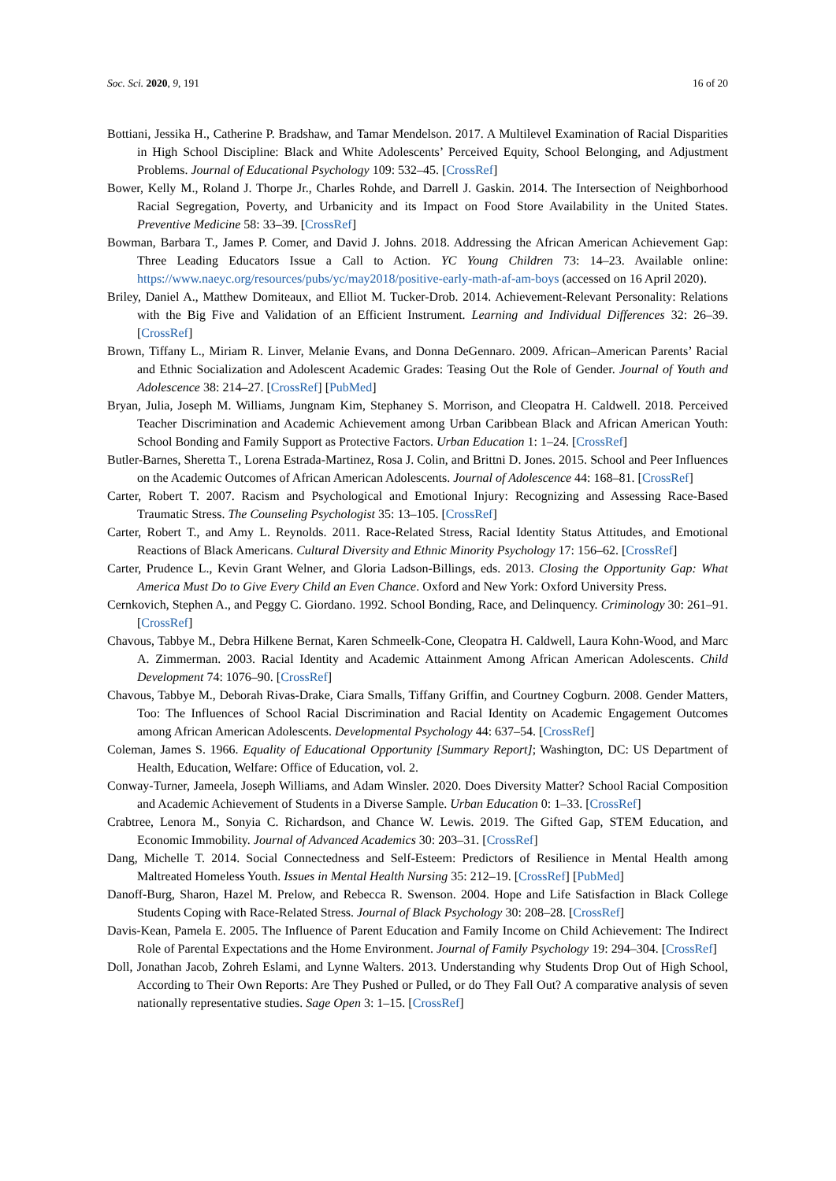Soc. Sci. 2020, 9, 191 16 of 20
Bottiani, Jessika H., Catherine P. Bradshaw, and Tamar Mendelson. 2017. A Multilevel Examination of Racial Disparities in High School Discipline: Black and White Adolescents’ Perceived Equity, School Belonging, and Adjustment Problems. Journal of Educational Psychology 109: 532–45. [CrossRef]
Bower, Kelly M., Roland J. Thorpe Jr., Charles Rohde, and Darrell J. Gaskin. 2014. The Intersection of Neighborhood Racial Segregation, Poverty, and Urbanicity and its Impact on Food Store Availability in the United States. Preventive Medicine 58: 33–39. [CrossRef]
Bowman, Barbara T., James P. Comer, and David J. Johns. 2018. Addressing the African American Achievement Gap: Three Leading Educators Issue a Call to Action. YC Young Children 73: 14–23. Available online: https://www.naeyc.org/resources/pubs/yc/may2018/positive-early-math-af-am-boys (accessed on 16 April 2020).
Briley, Daniel A., Matthew Domiteaux, and Elliot M. Tucker-Drob. 2014. Achievement-Relevant Personality: Relations with the Big Five and Validation of an Efficient Instrument. Learning and Individual Differences 32: 26–39. [CrossRef]
Brown, Tiffany L., Miriam R. Linver, Melanie Evans, and Donna DeGennaro. 2009. African–American Parents’ Racial and Ethnic Socialization and Adolescent Academic Grades: Teasing Out the Role of Gender. Journal of Youth and Adolescence 38: 214–27. [CrossRef] [PubMed]
Bryan, Julia, Joseph M. Williams, Jungnam Kim, Stephaney S. Morrison, and Cleopatra H. Caldwell. 2018. Perceived Teacher Discrimination and Academic Achievement among Urban Caribbean Black and African American Youth: School Bonding and Family Support as Protective Factors. Urban Education 1: 1–24. [CrossRef]
Butler-Barnes, Sheretta T., Lorena Estrada-Martinez, Rosa J. Colin, and Brittni D. Jones. 2015. School and Peer Influences on the Academic Outcomes of African American Adolescents. Journal of Adolescence 44: 168–81. [CrossRef]
Carter, Robert T. 2007. Racism and Psychological and Emotional Injury: Recognizing and Assessing Race-Based Traumatic Stress. The Counseling Psychologist 35: 13–105. [CrossRef]
Carter, Robert T., and Amy L. Reynolds. 2011. Race-Related Stress, Racial Identity Status Attitudes, and Emotional Reactions of Black Americans. Cultural Diversity and Ethnic Minority Psychology 17: 156–62. [CrossRef]
Carter, Prudence L., Kevin Grant Welner, and Gloria Ladson-Billings, eds. 2013. Closing the Opportunity Gap: What America Must Do to Give Every Child an Even Chance. Oxford and New York: Oxford University Press.
Cernkovich, Stephen A., and Peggy C. Giordano. 1992. School Bonding, Race, and Delinquency. Criminology 30: 261–91. [CrossRef]
Chavous, Tabbye M., Debra Hilkene Bernat, Karen Schmeelk-Cone, Cleopatra H. Caldwell, Laura Kohn-Wood, and Marc A. Zimmerman. 2003. Racial Identity and Academic Attainment Among African American Adolescents. Child Development 74: 1076–90. [CrossRef]
Chavous, Tabbye M., Deborah Rivas-Drake, Ciara Smalls, Tiffany Griffin, and Courtney Cogburn. 2008. Gender Matters, Too: The Influences of School Racial Discrimination and Racial Identity on Academic Engagement Outcomes among African American Adolescents. Developmental Psychology 44: 637–54. [CrossRef]
Coleman, James S. 1966. Equality of Educational Opportunity [Summary Report]; Washington, DC: US Department of Health, Education, Welfare: Office of Education, vol. 2.
Conway-Turner, Jameela, Joseph Williams, and Adam Winsler. 2020. Does Diversity Matter? School Racial Composition and Academic Achievement of Students in a Diverse Sample. Urban Education 0: 1–33. [CrossRef]
Crabtree, Lenora M., Sonyia C. Richardson, and Chance W. Lewis. 2019. The Gifted Gap, STEM Education, and Economic Immobility. Journal of Advanced Academics 30: 203–31. [CrossRef]
Dang, Michelle T. 2014. Social Connectedness and Self-Esteem: Predictors of Resilience in Mental Health among Maltreated Homeless Youth. Issues in Mental Health Nursing 35: 212–19. [CrossRef] [PubMed]
Danoff-Burg, Sharon, Hazel M. Prelow, and Rebecca R. Swenson. 2004. Hope and Life Satisfaction in Black College Students Coping with Race-Related Stress. Journal of Black Psychology 30: 208–28. [CrossRef]
Davis-Kean, Pamela E. 2005. The Influence of Parent Education and Family Income on Child Achievement: The Indirect Role of Parental Expectations and the Home Environment. Journal of Family Psychology 19: 294–304. [CrossRef]
Doll, Jonathan Jacob, Zohreh Eslami, and Lynne Walters. 2013. Understanding why Students Drop Out of High School, According to Their Own Reports: Are They Pushed or Pulled, or do They Fall Out? A comparative analysis of seven nationally representative studies. Sage Open 3: 1–15. [CrossRef]